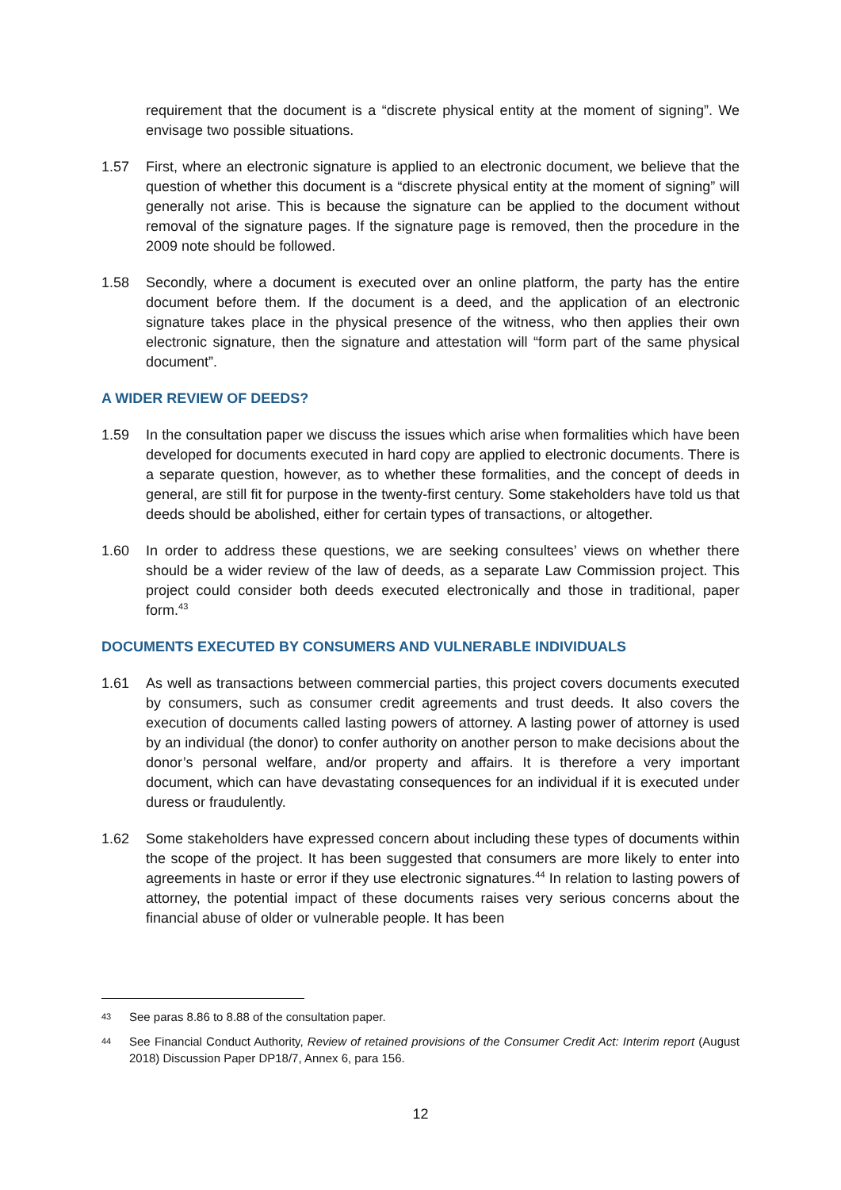requirement that the document is a “discrete physical entity at the moment of signing”. We envisage two possible situations.
1.57 First, where an electronic signature is applied to an electronic document, we believe that the question of whether this document is a “discrete physical entity at the moment of signing” will generally not arise. This is because the signature can be applied to the document without removal of the signature pages. If the signature page is removed, then the procedure in the 2009 note should be followed.
1.58 Secondly, where a document is executed over an online platform, the party has the entire document before them. If the document is a deed, and the application of an electronic signature takes place in the physical presence of the witness, who then applies their own electronic signature, then the signature and attestation will “form part of the same physical document”.
A WIDER REVIEW OF DEEDS?
1.59 In the consultation paper we discuss the issues which arise when formalities which have been developed for documents executed in hard copy are applied to electronic documents. There is a separate question, however, as to whether these formalities, and the concept of deeds in general, are still fit for purpose in the twenty-first century. Some stakeholders have told us that deeds should be abolished, either for certain types of transactions, or altogether.
1.60 In order to address these questions, we are seeking consultees’ views on whether there should be a wider review of the law of deeds, as a separate Law Commission project. This project could consider both deeds executed electronically and those in traditional, paper form.<sup>43</sup>
DOCUMENTS EXECUTED BY CONSUMERS AND VULNERABLE INDIVIDUALS
1.61 As well as transactions between commercial parties, this project covers documents executed by consumers, such as consumer credit agreements and trust deeds. It also covers the execution of documents called lasting powers of attorney. A lasting power of attorney is used by an individual (the donor) to confer authority on another person to make decisions about the donor’s personal welfare, and/or property and affairs. It is therefore a very important document, which can have devastating consequences for an individual if it is executed under duress or fraudulently.
1.62 Some stakeholders have expressed concern about including these types of documents within the scope of the project. It has been suggested that consumers are more likely to enter into agreements in haste or error if they use electronic signatures.<sup>44</sup> In relation to lasting powers of attorney, the potential impact of these documents raises very serious concerns about the financial abuse of older or vulnerable people. It has been
43
See paras 8.86 to 8.88 of the consultation paper.
44
See Financial Conduct Authority, Review of retained provisions of the Consumer Credit Act: Interim report (August 2018) Discussion Paper DP18/7, Annex 6, para 156.
12